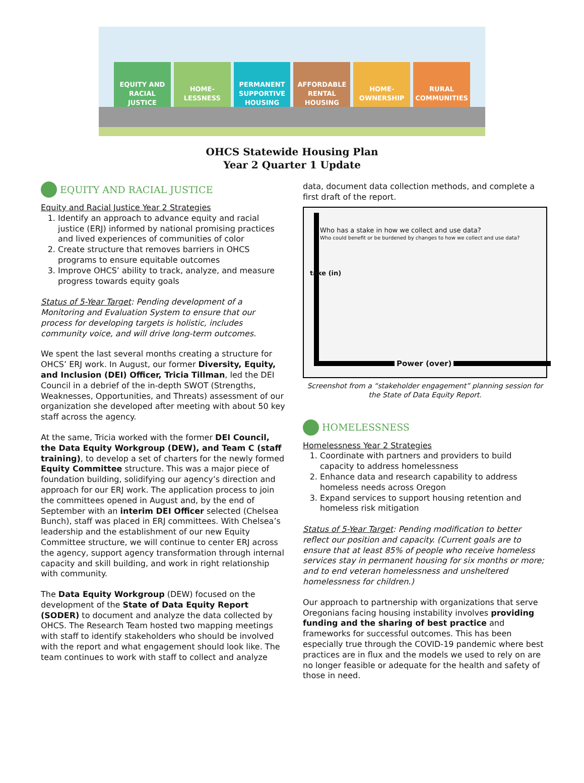EQUITY AND
RACIAL
JUSTICE
HOME-
LESSNESS
PERMANENT
SUPPORTIVE
HOUSING
AFFORDABLE
RENTAL
HOUSING
HOME-
OWNERSHIP
RURAL
COMMUNITIES
OHCS Statewide Housing Plan
Year 2 Quarter 1 Update
EQUITY AND RACIAL JUSTICE
Equity and Racial Justice Year 2 Strategies
1. Identify an approach to advance equity and racial justice (ERJ) informed by national promising practices and lived experiences of communities of color
2. Create structure that removes barriers in OHCS programs to ensure equitable outcomes
3. Improve OHCS’ ability to track, analyze, and measure progress towards equity goals
Status of 5-Year Target: Pending development of a Monitoring and Evaluation System to ensure that our process for developing targets is holistic, includes community voice, and will drive long-term outcomes.
We spent the last several months creating a structure for OHCS’ ERJ work. In August, our former Diversity, Equity, and Inclusion (DEI) Officer, Tricia Tillman, led the DEI Council in a debrief of the in-depth SWOT (Strengths, Weaknesses, Opportunities, and Threats) assessment of our organization she developed after meeting with about 50 key staff across the agency.
At the same, Tricia worked with the former DEI Council, the Data Equity Workgroup (DEW), and Team C (staff training), to develop a set of charters for the newly formed Equity Committee structure. This was a major piece of foundation building, solidifying our agency’s direction and approach for our ERJ work. The application process to join the committees opened in August and, by the end of September with an interim DEI Officer selected (Chelsea Bunch), staff was placed in ERJ committees. With Chelsea’s leadership and the establishment of our new Equity Committee structure, we will continue to center ERJ across the agency, support agency transformation through internal capacity and skill building, and work in right relationship with community.
The Data Equity Workgroup (DEW) focused on the development of the State of Data Equity Report (SODER) to document and analyze the data collected by OHCS. The Research Team hosted two mapping meetings with staff to identify stakeholders who should be involved with the report and what engagement should look like. The team continues to work with staff to collect and analyze
data, document data collection methods, and complete a first draft of the report.
Who has a stake in how we collect and use data?
Who could benefit or be burdened by changes to how we collect and use data?
take (in)
Power (over)
Screenshot from a “stakeholder engagement” planning session for the State of Data Equity Report.
HOMELESSNESS
Homelessness Year 2 Strategies
1. Coordinate with partners and providers to build capacity to address homelessness
2. Enhance data and research capability to address homeless needs across Oregon
3. Expand services to support housing retention and homeless risk mitigation
Status of 5-Year Target: Pending modification to better reflect our position and capacity. (Current goals are to ensure that at least 85% of people who receive homeless services stay in permanent housing for six months or more; and to end veteran homelessness and unsheltered homelessness for children.)
Our approach to partnership with organizations that serve Oregonians facing housing instability involves providing funding and the sharing of best practice and frameworks for successful outcomes. This has been especially true through the COVID-19 pandemic where best practices are in flux and the models we used to rely on are no longer feasible or adequate for the health and safety of those in need.